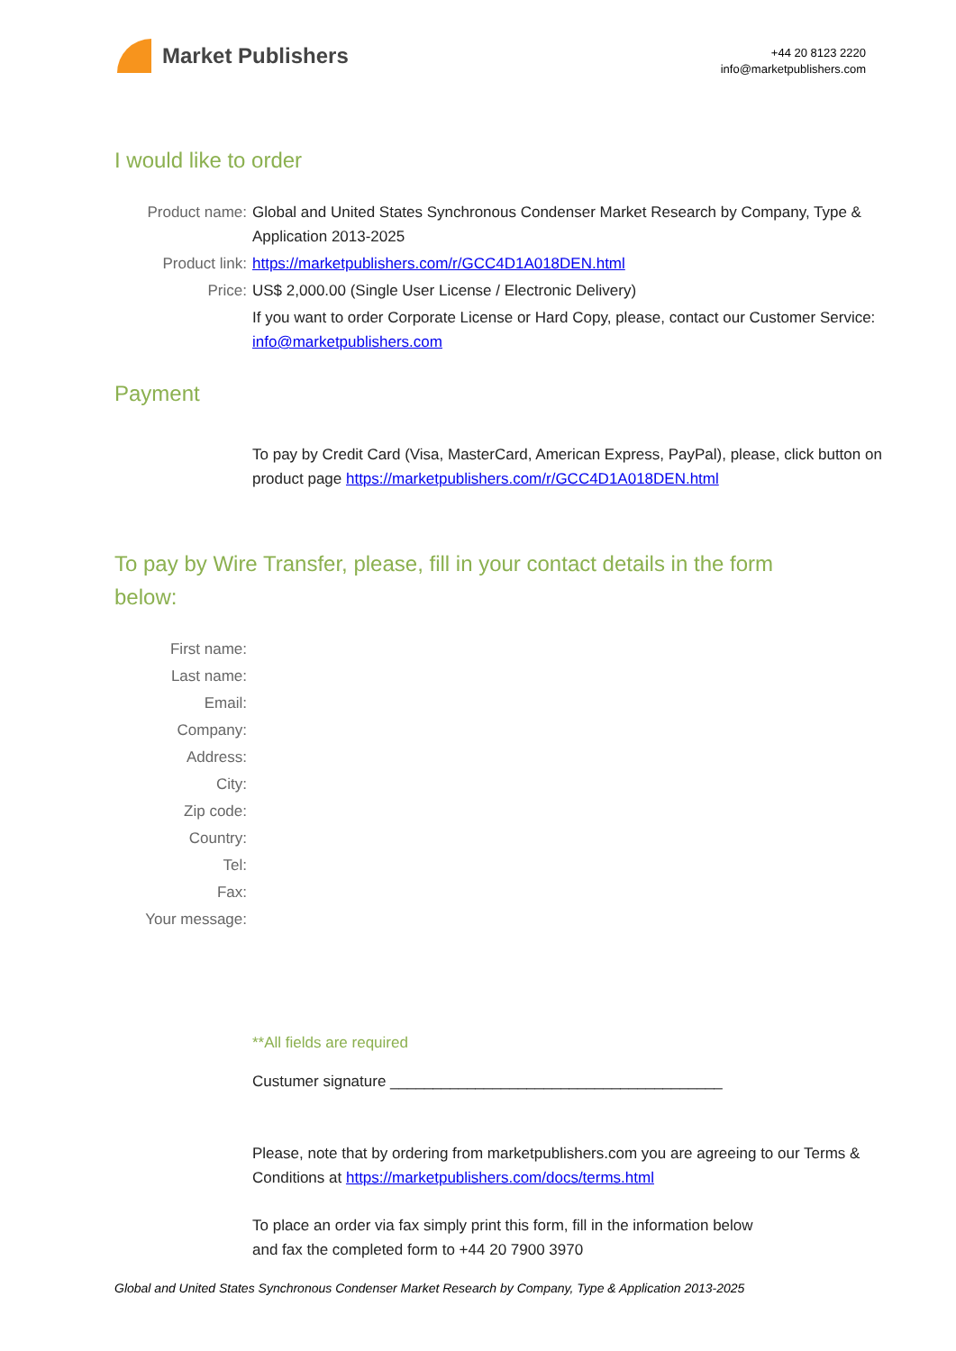Market Publishers
+44 20 8123 2220
info@marketpublishers.com
I would like to order
Product name: Global and United States Synchronous Condenser Market Research by Company, Type & Application 2013-2025
Product link: https://marketpublishers.com/r/GCC4D1A018DEN.html
Price: US$ 2,000.00 (Single User License / Electronic Delivery)
If you want to order Corporate License or Hard Copy, please, contact our Customer Service:
info@marketpublishers.com
Payment
To pay by Credit Card (Visa, MasterCard, American Express, PayPal), please, click button on product page https://marketpublishers.com/r/GCC4D1A018DEN.html
To pay by Wire Transfer, please, fill in your contact details in the form below:
First name:
Last name:
Email:
Company:
Address:
City:
Zip code:
Country:
Tel:
Fax:
Your message:
**All fields are required
Custumer signature _______________________________________
Please, note that by ordering from marketpublishers.com you are agreeing to our Terms & Conditions at https://marketpublishers.com/docs/terms.html
To place an order via fax simply print this form, fill in the information below
and fax the completed form to +44 20 7900 3970
Global and United States Synchronous Condenser Market Research by Company, Type & Application 2013-2025